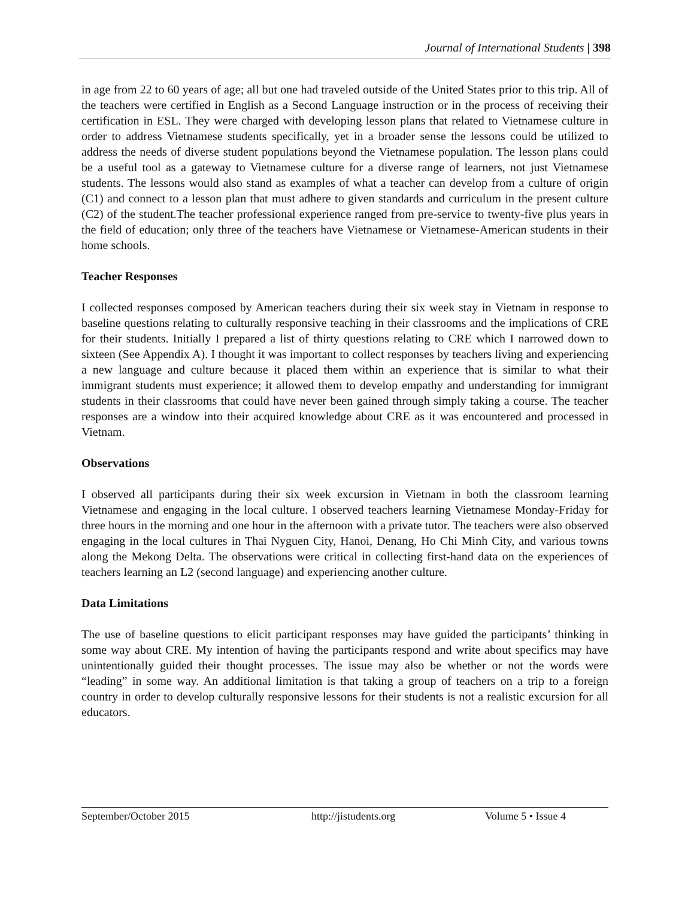Journal of International Students | 398
in age from 22 to 60 years of age; all but one had traveled outside of the United States prior to this trip. All of the teachers were certified in English as a Second Language instruction or in the process of receiving their certification in ESL. They were charged with developing lesson plans that related to Vietnamese culture in order to address Vietnamese students specifically, yet in a broader sense the lessons could be utilized to address the needs of diverse student populations beyond the Vietnamese population. The lesson plans could be a useful tool as a gateway to Vietnamese culture for a diverse range of learners, not just Vietnamese students. The lessons would also stand as examples of what a teacher can develop from a culture of origin (C1) and connect to a lesson plan that must adhere to given standards and curriculum in the present culture (C2) of the student.The teacher professional experience ranged from pre-service to twenty-five plus years in the field of education; only three of the teachers have Vietnamese or Vietnamese-American students in their home schools.
Teacher Responses
I collected responses composed by American teachers during their six week stay in Vietnam in response to baseline questions relating to culturally responsive teaching in their classrooms and the implications of CRE for their students. Initially I prepared a list of thirty questions relating to CRE which I narrowed down to sixteen (See Appendix A). I thought it was important to collect responses by teachers living and experiencing a new language and culture because it placed them within an experience that is similar to what their immigrant students must experience; it allowed them to develop empathy and understanding for immigrant students in their classrooms that could have never been gained through simply taking a course. The teacher responses are a window into their acquired knowledge about CRE as it was encountered and processed in Vietnam.
Observations
I observed all participants during their six week excursion in Vietnam in both the classroom learning Vietnamese and engaging in the local culture. I observed teachers learning Vietnamese Monday-Friday for three hours in the morning and one hour in the afternoon with a private tutor. The teachers were also observed engaging in the local cultures in Thai Nyguen City, Hanoi, Denang, Ho Chi Minh City, and various towns along the Mekong Delta. The observations were critical in collecting first-hand data on the experiences of teachers learning an L2 (second language) and experiencing another culture.
Data Limitations
The use of baseline questions to elicit participant responses may have guided the participants’ thinking in some way about CRE. My intention of having the participants respond and write about specifics may have unintentionally guided their thought processes. The issue may also be whether or not the words were “leading” in some way. An additional limitation is that taking a group of teachers on a trip to a foreign country in order to develop culturally responsive lessons for their students is not a realistic excursion for all educators.
September/October 2015 http://jistudents.org Volume 5 • Issue 4